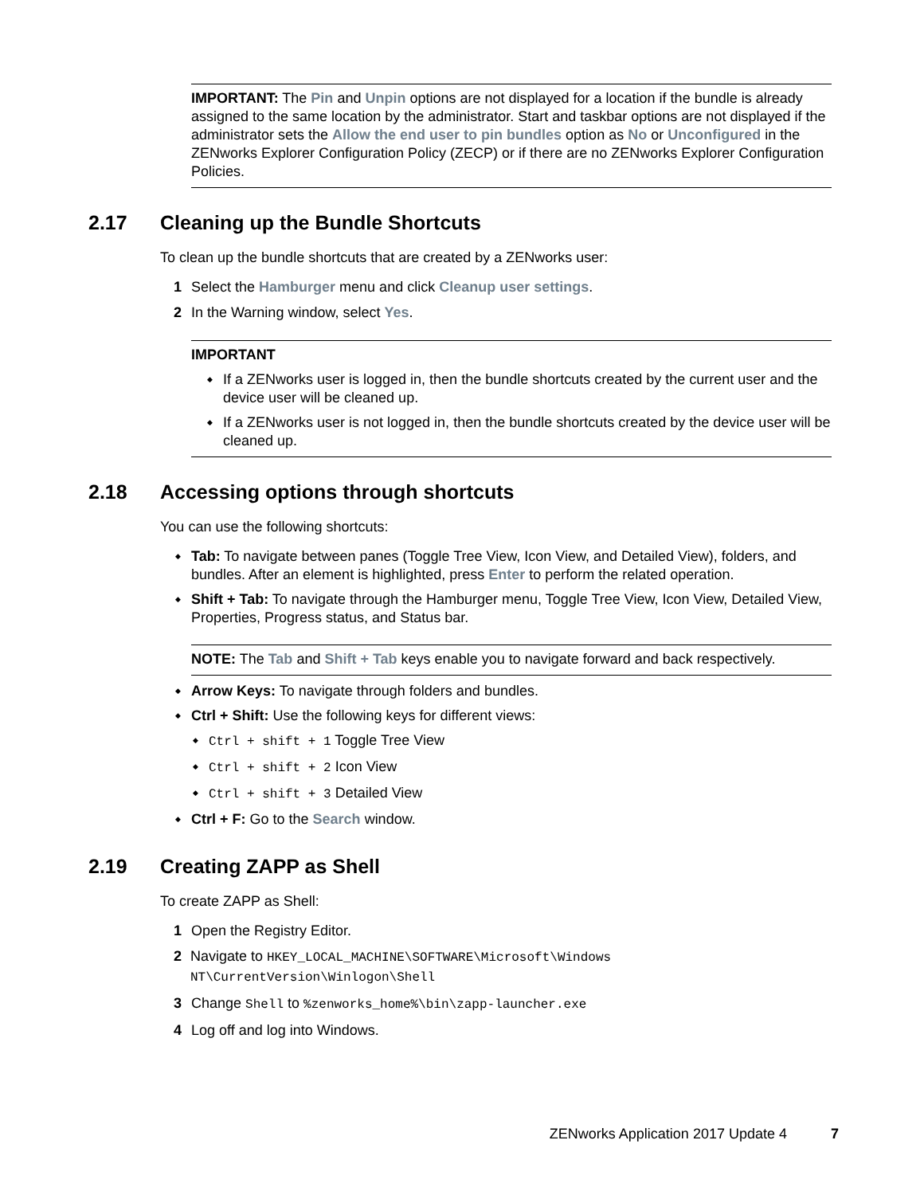IMPORTANT: The Pin and Unpin options are not displayed for a location if the bundle is already assigned to the same location by the administrator. Start and taskbar options are not displayed if the administrator sets the Allow the end user to pin bundles option as No or Unconfigured in the ZENworks Explorer Configuration Policy (ZECP) or if there are no ZENworks Explorer Configuration Policies.
2.17 Cleaning up the Bundle Shortcuts
To clean up the bundle shortcuts that are created by a ZENworks user:
1 Select the Hamburger menu and click Cleanup user settings.
2 In the Warning window, select Yes.
IMPORTANT
If a ZENworks user is logged in, then the bundle shortcuts created by the current user and the device user will be cleaned up.
If a ZENworks user is not logged in, then the bundle shortcuts created by the device user will be cleaned up.
2.18 Accessing options through shortcuts
You can use the following shortcuts:
Tab: To navigate between panes (Toggle Tree View, Icon View, and Detailed View), folders, and bundles. After an element is highlighted, press Enter to perform the related operation.
Shift + Tab: To navigate through the Hamburger menu, Toggle Tree View, Icon View, Detailed View, Properties, Progress status, and Status bar.
NOTE: The Tab and Shift + Tab keys enable you to navigate forward and back respectively.
Arrow Keys: To navigate through folders and bundles.
Ctrl + Shift: Use the following keys for different views:
Ctrl + shift + 1 Toggle Tree View
Ctrl + shift + 2 Icon View
Ctrl + shift + 3 Detailed View
Ctrl + F: Go to the Search window.
2.19 Creating ZAPP as Shell
To create ZAPP as Shell:
1 Open the Registry Editor.
2 Navigate to HKEY_LOCAL_MACHINE\SOFTWARE\Microsoft\Windows NT\CurrentVersion\Winlogon\Shell
3 Change Shell to %zenworks_home%\bin\zapp-launcher.exe
4 Log off and log into Windows.
ZENworks Application 2017 Update 4 7